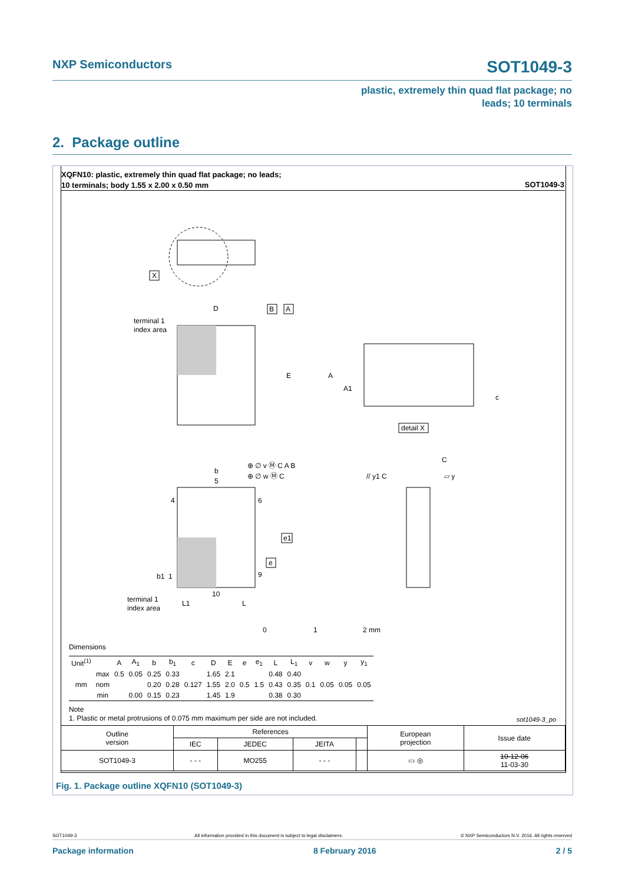NXP Semiconductors SOT1049-3
plastic, extremely thin quad flat package; no
leads; 10 terminals
2. Package outline
XQFN10: plastic, extremely thin quad flat package; no leads;
10 terminals; body 1.55 x 2.00 x 0.50 mm
SOT1049-3
X
D
terminal 1
index area
B
A
E
A
A1
c
detail X
b
5
4
6
9
10
b1 1
terminal 1
index area
L1
L
⊕ ∅ v Ⓜ C A B
⊕ ∅ w Ⓜ C
e1
e
// y1 C
C
▱ y
0
1
2 mm
Dimensions
| Unit<sup>(1)</sup> | | A | A<sub>1</sub> | b | b<sub>1</sub> | c | D | E | e | e<sub>1</sub> | L | L<sub>1</sub> | v | w | y | y<sub>1</sub> |
| --- | --- | --- | --- | --- | --- | --- | --- | --- | --- | --- | --- | --- | --- | --- | --- | --- |
| mm | max | 0.5 | 0.05 | 0.25 | 0.33 | | 1.65 | 2.1 | | | 0.48 | 0.40 | | | | |
| | nom | | | 0.20 | 0.28 | 0.127 | 1.55 | 2.0 | 0.5 | 1.5 | 0.43 | 0.35 | 0.1 | 0.05 | 0.05 | 0.05 |
| | min | | 0.00 | 0.15 | 0.23 | | 1.45 | 1.9 | | | 0.38 | 0.30 | | | | |
Note
1. Plastic or metal protrusions of 0.075 mm maximum per side are not included.
sot1049-3_po
| Outline version | References | | | | European projection | Issue date |
| | IEC | JEDEC | JEITA | | | |
| SOT1049-3 | - - - | MO255 | - - - | | ▭ ◎ | 10-12-06 11-03-30 |
Fig. 1. Package outline XQFN10 (SOT1049-3)
SOT1049-3 All information provided in this document is subject to legal disclaimers. © NXP Semiconductors N.V. 2016. All rights reserved
Package information 8 February 2016 2 / 5